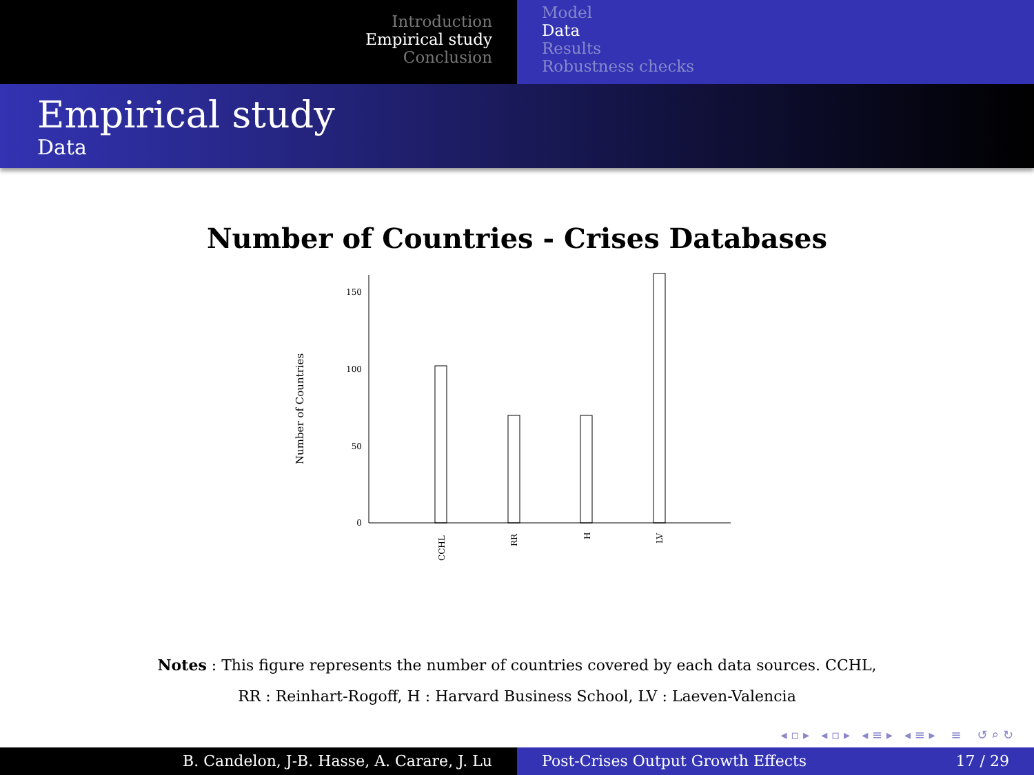Introduction
Empirical study
Conclusion
Model
Data
Results
Robustness checks
Empirical study
Data
Number of Countries - Crises Databases
0
50
100
150
Number of Countries
CCHL
RR
H
LV
Notes : This figure represents the number of countries covered by each data sources. CCHL,
RR : Reinhart-Rogoff, H : Harvard Business School, LV : Laeven-Valencia
◂ ▫ ▸ ◂ ▫ ▸ ◂ ≡ ▸ ◂ ≡ ▸ ≡ ↺ ⌕ ↻
B. Candelon, J-B. Hasse, A. Carare, J. Lu Post-Crises Output Growth Effects 17 / 29